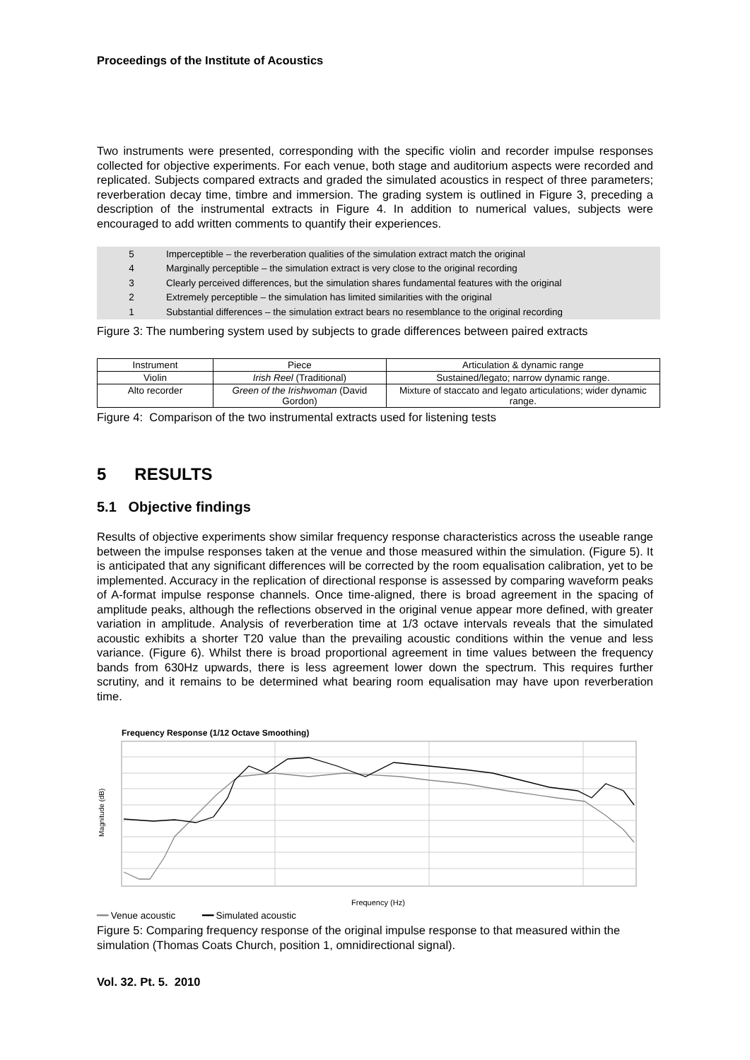Proceedings of the Institute of Acoustics
Two instruments were presented, corresponding with the specific violin and recorder impulse responses collected for objective experiments. For each venue, both stage and auditorium aspects were recorded and replicated. Subjects compared extracts and graded the simulated acoustics in respect of three parameters; reverberation decay time, timbre and immersion. The grading system is outlined in Figure 3, preceding a description of the instrumental extracts in Figure 4. In addition to numerical values, subjects were encouraged to add written comments to quantify their experiences.
| 5 | Imperceptible – the reverberation qualities of the simulation extract match the original |
| 4 | Marginally perceptible – the simulation extract is very close to the original recording |
| 3 | Clearly perceived differences, but the simulation shares fundamental features with the original |
| 2 | Extremely perceptible – the simulation has limited similarities with the original |
| 1 | Substantial differences – the simulation extract bears no resemblance to the original recording |
Figure 3: The numbering system used by subjects to grade differences between paired extracts
| Instrument | Piece | Articulation & dynamic range |
| --- | --- | --- |
| Violin | Irish Reel (Traditional) | Sustained/legato; narrow dynamic range. |
| Alto recorder | Green of the Irishwoman (David Gordon) | Mixture of staccato and legato articulations; wider dynamic range. |
Figure 4: Comparison of the two instrumental extracts used for listening tests
5 RESULTS
5.1 Objective findings
Results of objective experiments show similar frequency response characteristics across the useable range between the impulse responses taken at the venue and those measured within the simulation. (Figure 5). It is anticipated that any significant differences will be corrected by the room equalisation calibration, yet to be implemented. Accuracy in the replication of directional response is assessed by comparing waveform peaks of A-format impulse response channels. Once time-aligned, there is broad agreement in the spacing of amplitude peaks, although the reflections observed in the original venue appear more defined, with greater variation in amplitude. Analysis of reverberation time at 1/3 octave intervals reveals that the simulated acoustic exhibits a shorter T20 value than the prevailing acoustic conditions within the venue and less variance. (Figure 6). Whilst there is broad proportional agreement in time values between the frequency bands from 630Hz upwards, there is less agreement lower down the spectrum. This requires further scrutiny, and it remains to be determined what bearing room equalisation may have upon reverberation time.
Frequency Response (1/12 Octave Smoothing)
Magnitude (dB)
Frequency (Hz)
━━ Venue acoustic ━━ Simulated acoustic
Figure 5: Comparing frequency response of the original impulse response to that measured within the simulation (Thomas Coats Church, position 1, omnidirectional signal).
Vol. 32. Pt. 5. 2010